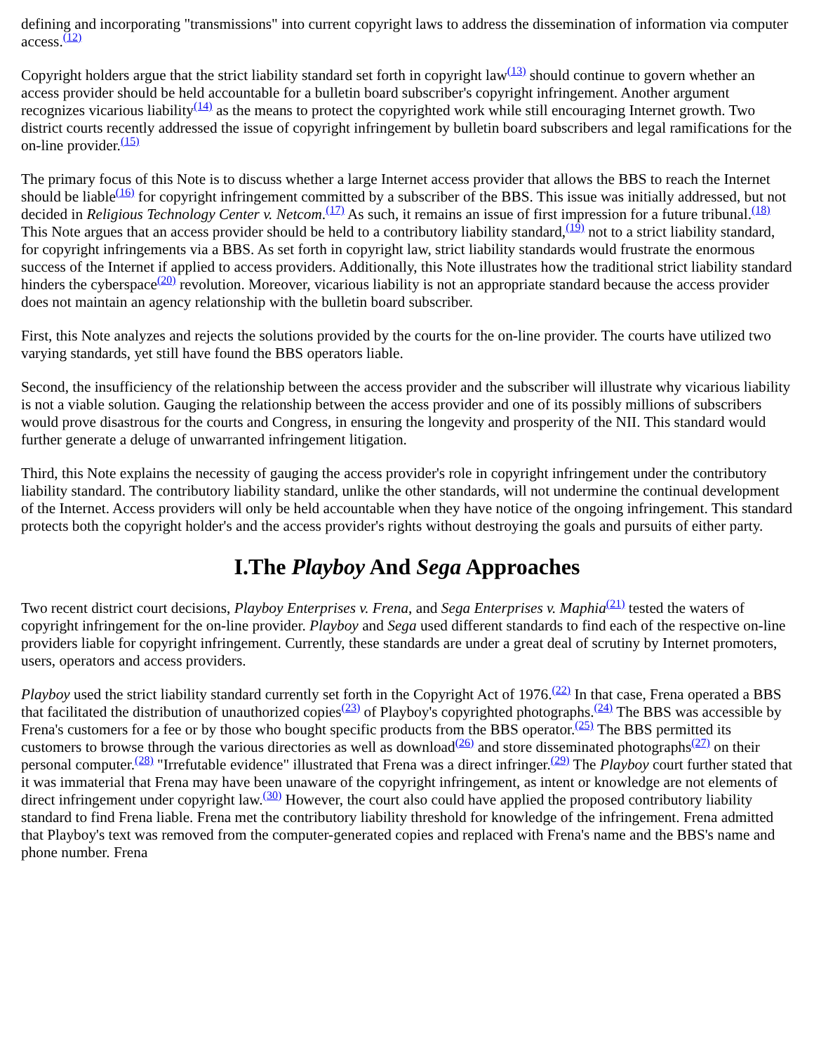defining and incorporating "transmissions" into current copyright laws to address the dissemination of information via computer access.<sup>(12)</sup>
Copyright holders argue that the strict liability standard set forth in copyright law<sup>(13)</sup> should continue to govern whether an access provider should be held accountable for a bulletin board subscriber's copyright infringement. Another argument recognizes vicarious liability<sup>(14)</sup> as the means to protect the copyrighted work while still encouraging Internet growth. Two district courts recently addressed the issue of copyright infringement by bulletin board subscribers and legal ramifications for the on-line provider.<sup>(15)</sup>
The primary focus of this Note is to discuss whether a large Internet access provider that allows the BBS to reach the Internet should be liable<sup>(16)</sup> for copyright infringement committed by a subscriber of the BBS. This issue was initially addressed, but not decided in Religious Technology Center v. Netcom.<sup>(17)</sup> As such, it remains an issue of first impression for a future tribunal.<sup>(18)</sup> This Note argues that an access provider should be held to a contributory liability standard,<sup>(19)</sup> not to a strict liability standard, for copyright infringements via a BBS. As set forth in copyright law, strict liability standards would frustrate the enormous success of the Internet if applied to access providers. Additionally, this Note illustrates how the traditional strict liability standard hinders the cyberspace<sup>(20)</sup> revolution. Moreover, vicarious liability is not an appropriate standard because the access provider does not maintain an agency relationship with the bulletin board subscriber.
First, this Note analyzes and rejects the solutions provided by the courts for the on-line provider. The courts have utilized two varying standards, yet still have found the BBS operators liable.
Second, the insufficiency of the relationship between the access provider and the subscriber will illustrate why vicarious liability is not a viable solution. Gauging the relationship between the access provider and one of its possibly millions of subscribers would prove disastrous for the courts and Congress, in ensuring the longevity and prosperity of the NII. This standard would further generate a deluge of unwarranted infringement litigation.
Third, this Note explains the necessity of gauging the access provider's role in copyright infringement under the contributory liability standard. The contributory liability standard, unlike the other standards, will not undermine the continual development of the Internet. Access providers will only be held accountable when they have notice of the ongoing infringement. This standard protects both the copyright holder's and the access provider's rights without destroying the goals and pursuits of either party.
I.The Playboy And Sega Approaches
Two recent district court decisions, Playboy Enterprises v. Frena, and Sega Enterprises v. Maphia<sup>(21)</sup> tested the waters of copyright infringement for the on-line provider. Playboy and Sega used different standards to find each of the respective on-line providers liable for copyright infringement. Currently, these standards are under a great deal of scrutiny by Internet promoters, users, operators and access providers.
Playboy used the strict liability standard currently set forth in the Copyright Act of 1976.<sup>(22)</sup> In that case, Frena operated a BBS that facilitated the distribution of unauthorized copies<sup>(23)</sup> of Playboy's copyrighted photographs.<sup>(24)</sup> The BBS was accessible by Frena's customers for a fee or by those who bought specific products from the BBS operator.<sup>(25)</sup> The BBS permitted its customers to browse through the various directories as well as download<sup>(26)</sup> and store disseminated photographs<sup>(27)</sup> on their personal computer.<sup>(28)</sup> "Irrefutable evidence" illustrated that Frena was a direct infringer.<sup>(29)</sup> The Playboy court further stated that it was immaterial that Frena may have been unaware of the copyright infringement, as intent or knowledge are not elements of direct infringement under copyright law.<sup>(30)</sup> However, the court also could have applied the proposed contributory liability standard to find Frena liable. Frena met the contributory liability threshold for knowledge of the infringement. Frena admitted that Playboy's text was removed from the computer-generated copies and replaced with Frena's name and the BBS's name and phone number. Frena